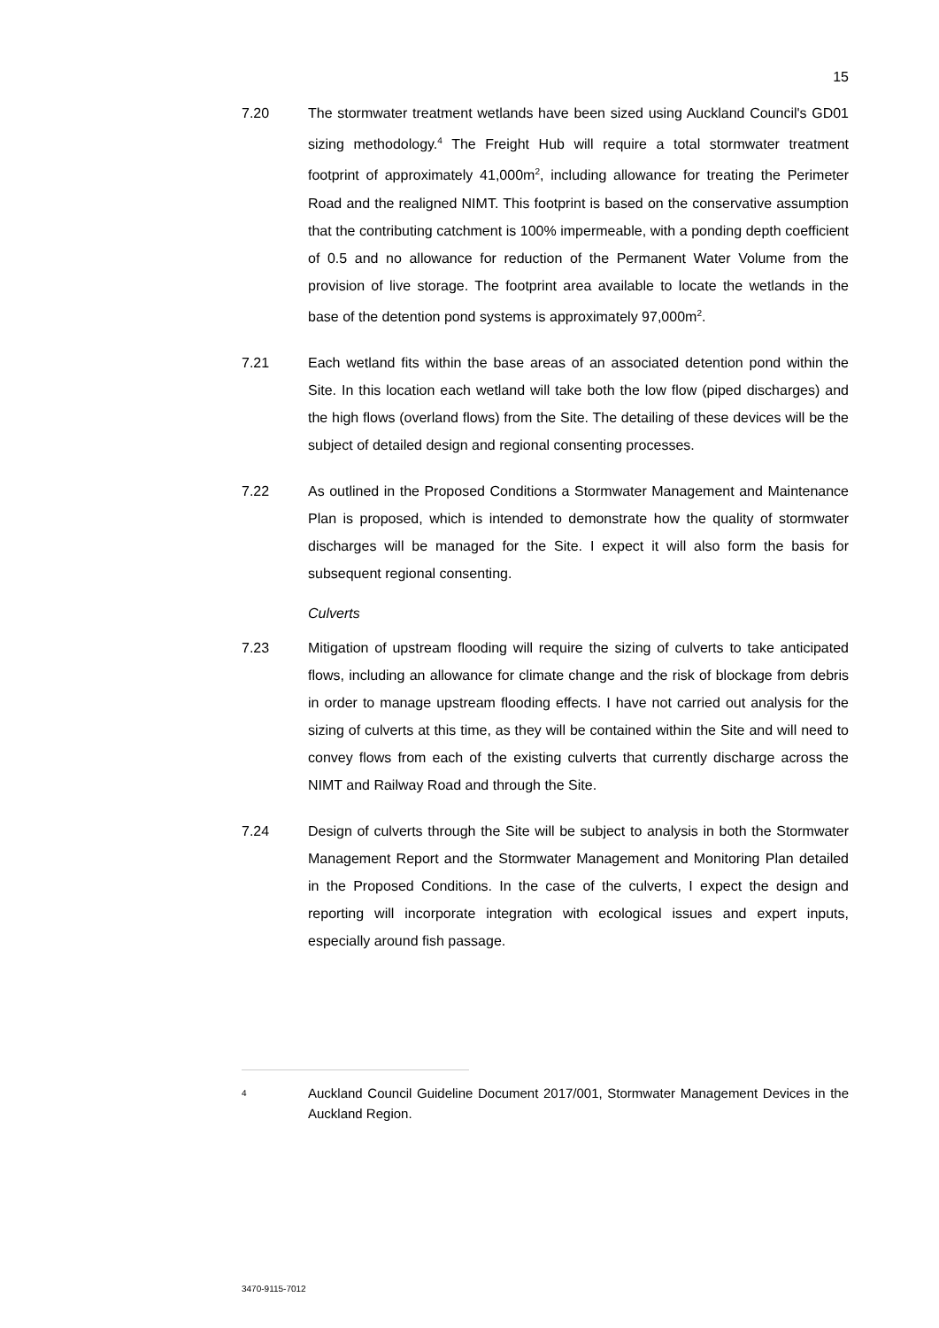15
7.20 The stormwater treatment wetlands have been sized using Auckland Council's GD01 sizing methodology.<sup>4</sup> The Freight Hub will require a total stormwater treatment footprint of approximately 41,000m<sup>2</sup>, including allowance for treating the Perimeter Road and the realigned NIMT. This footprint is based on the conservative assumption that the contributing catchment is 100% impermeable, with a ponding depth coefficient of 0.5 and no allowance for reduction of the Permanent Water Volume from the provision of live storage. The footprint area available to locate the wetlands in the base of the detention pond systems is approximately 97,000m<sup>2</sup>.
7.21 Each wetland fits within the base areas of an associated detention pond within the Site. In this location each wetland will take both the low flow (piped discharges) and the high flows (overland flows) from the Site. The detailing of these devices will be the subject of detailed design and regional consenting processes.
7.22 As outlined in the Proposed Conditions a Stormwater Management and Maintenance Plan is proposed, which is intended to demonstrate how the quality of stormwater discharges will be managed for the Site. I expect it will also form the basis for subsequent regional consenting.
Culverts
7.23 Mitigation of upstream flooding will require the sizing of culverts to take anticipated flows, including an allowance for climate change and the risk of blockage from debris in order to manage upstream flooding effects. I have not carried out analysis for the sizing of culverts at this time, as they will be contained within the Site and will need to convey flows from each of the existing culverts that currently discharge across the NIMT and Railway Road and through the Site.
7.24 Design of culverts through the Site will be subject to analysis in both the Stormwater Management Report and the Stormwater Management and Monitoring Plan detailed in the Proposed Conditions. In the case of the culverts, I expect the design and reporting will incorporate integration with ecological issues and expert inputs, especially around fish passage.
<sup>4</sup>
Auckland Council Guideline Document 2017/001, Stormwater Management Devices in the Auckland Region.
3470-9115-7012